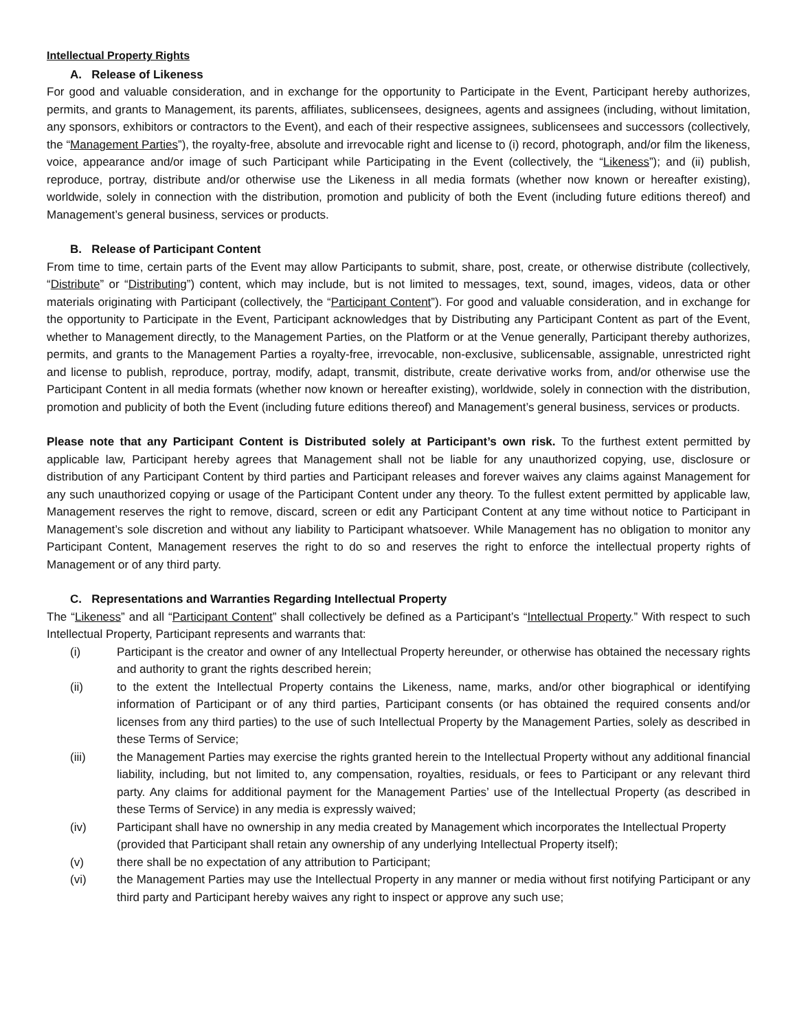Intellectual Property Rights
A. Release of Likeness
For good and valuable consideration, and in exchange for the opportunity to Participate in the Event, Participant hereby authorizes, permits, and grants to Management, its parents, affiliates, sublicensees, designees, agents and assignees (including, without limitation, any sponsors, exhibitors or contractors to the Event), and each of their respective assignees, sublicensees and successors (collectively, the “Management Parties”), the royalty-free, absolute and irrevocable right and license to (i) record, photograph, and/or film the likeness, voice, appearance and/or image of such Participant while Participating in the Event (collectively, the “Likeness”); and (ii) publish, reproduce, portray, distribute and/or otherwise use the Likeness in all media formats (whether now known or hereafter existing), worldwide, solely in connection with the distribution, promotion and publicity of both the Event (including future editions thereof) and Management’s general business, services or products.
B. Release of Participant Content
From time to time, certain parts of the Event may allow Participants to submit, share, post, create, or otherwise distribute (collectively, “Distribute” or “Distributing”) content, which may include, but is not limited to messages, text, sound, images, videos, data or other materials originating with Participant (collectively, the “Participant Content”). For good and valuable consideration, and in exchange for the opportunity to Participate in the Event, Participant acknowledges that by Distributing any Participant Content as part of the Event, whether to Management directly, to the Management Parties, on the Platform or at the Venue generally, Participant thereby authorizes, permits, and grants to the Management Parties a royalty-free, irrevocable, non-exclusive, sublicensable, assignable, unrestricted right and license to publish, reproduce, portray, modify, adapt, transmit, distribute, create derivative works from, and/or otherwise use the Participant Content in all media formats (whether now known or hereafter existing), worldwide, solely in connection with the distribution, promotion and publicity of both the Event (including future editions thereof) and Management’s general business, services or products.
Please note that any Participant Content is Distributed solely at Participant’s own risk. To the furthest extent permitted by applicable law, Participant hereby agrees that Management shall not be liable for any unauthorized copying, use, disclosure or distribution of any Participant Content by third parties and Participant releases and forever waives any claims against Management for any such unauthorized copying or usage of the Participant Content under any theory. To the fullest extent permitted by applicable law, Management reserves the right to remove, discard, screen or edit any Participant Content at any time without notice to Participant in Management’s sole discretion and without any liability to Participant whatsoever. While Management has no obligation to monitor any Participant Content, Management reserves the right to do so and reserves the right to enforce the intellectual property rights of Management or of any third party.
C. Representations and Warranties Regarding Intellectual Property
The “Likeness” and all “Participant Content” shall collectively be defined as a Participant’s “Intellectual Property.” With respect to such Intellectual Property, Participant represents and warrants that:
(i) Participant is the creator and owner of any Intellectual Property hereunder, or otherwise has obtained the necessary rights and authority to grant the rights described herein;
(ii) to the extent the Intellectual Property contains the Likeness, name, marks, and/or other biographical or identifying information of Participant or of any third parties, Participant consents (or has obtained the required consents and/or licenses from any third parties) to the use of such Intellectual Property by the Management Parties, solely as described in these Terms of Service;
(iii) the Management Parties may exercise the rights granted herein to the Intellectual Property without any additional financial liability, including, but not limited to, any compensation, royalties, residuals, or fees to Participant or any relevant third party. Any claims for additional payment for the Management Parties’ use of the Intellectual Property (as described in these Terms of Service) in any media is expressly waived;
(iv) Participant shall have no ownership in any media created by Management which incorporates the Intellectual Property (provided that Participant shall retain any ownership of any underlying Intellectual Property itself);
(v) there shall be no expectation of any attribution to Participant;
(vi) the Management Parties may use the Intellectual Property in any manner or media without first notifying Participant or any third party and Participant hereby waives any right to inspect or approve any such use;